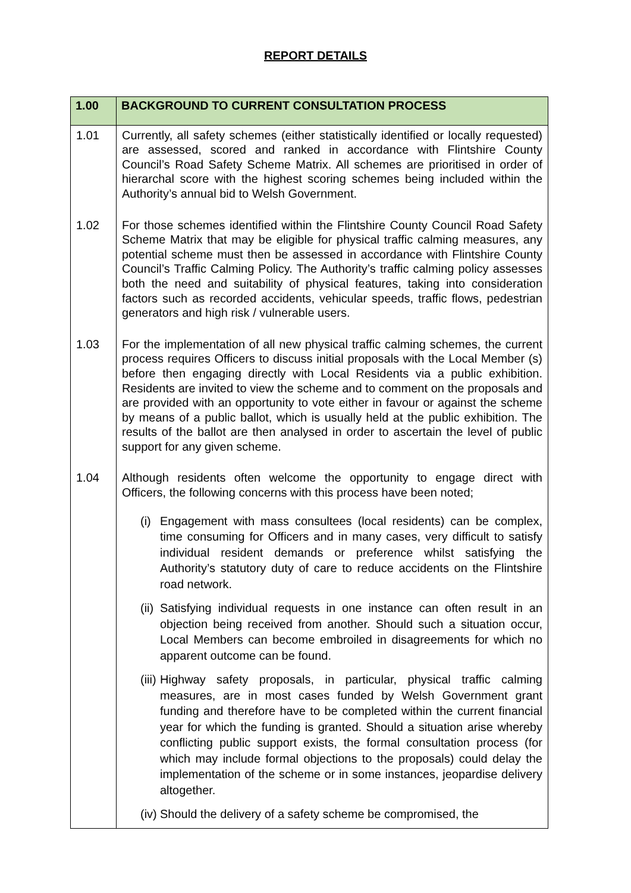REPORT DETAILS
| 1.00 | BACKGROUND TO CURRENT CONSULTATION PROCESS |
| --- | --- |
| 1.01 | Currently, all safety schemes (either statistically identified or locally requested) are assessed, scored and ranked in accordance with Flintshire County Council’s Road Safety Scheme Matrix. All schemes are prioritised in order of hierarchal score with the highest scoring schemes being included within the Authority’s annual bid to Welsh Government. |
| 1.02 | For those schemes identified within the Flintshire County Council Road Safety Scheme Matrix that may be eligible for physical traffic calming measures, any potential scheme must then be assessed in accordance with Flintshire County Council’s Traffic Calming Policy. The Authority’s traffic calming policy assesses both the need and suitability of physical features, taking into consideration factors such as recorded accidents, vehicular speeds, traffic flows, pedestrian generators and high risk / vulnerable users. |
| 1.03 | For the implementation of all new physical traffic calming schemes, the current process requires Officers to discuss initial proposals with the Local Member (s) before then engaging directly with Local Residents via a public exhibition. Residents are invited to view the scheme and to comment on the proposals and are provided with an opportunity to vote either in favour or against the scheme by means of a public ballot, which is usually held at the public exhibition. The results of the ballot are then analysed in order to ascertain the level of public support for any given scheme. |
| 1.04 | Although residents often welcome the opportunity to engage direct with Officers, the following concerns with this process have been noted; (i) Engagement with mass consultees (local residents) can be complex, time consuming for Officers and in many cases, very difficult to satisfy individual resident demands or preference whilst satisfying the Authority’s statutory duty of care to reduce accidents on the Flintshire road network. (ii) Satisfying individual requests in one instance can often result in an objection being received from another. Should such a situation occur, Local Members can become embroiled in disagreements for which no apparent outcome can be found. (iii) Highway safety proposals, in particular, physical traffic calming measures, are in most cases funded by Welsh Government grant funding and therefore have to be completed within the current financial year for which the funding is granted. Should a situation arise whereby conflicting public support exists, the formal consultation process (for which may include formal objections to the proposals) could delay the implementation of the scheme or in some instances, jeopardise delivery altogether. (iv) Should the delivery of a safety scheme be compromised, the |